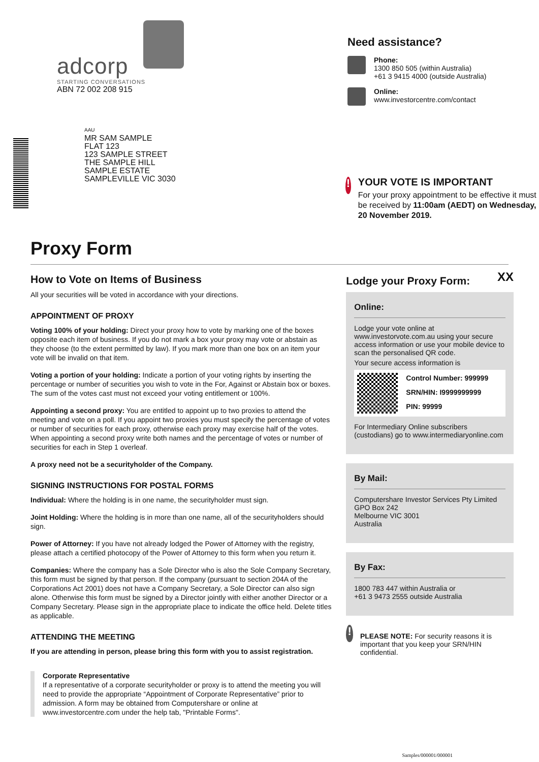adcorp
STARTING CONVERSATIONS
ABN 72 002 208 915
AAU
MR SAM SAMPLE
FLAT 123
123 SAMPLE STREET
THE SAMPLE HILL
SAMPLE ESTATE
SAMPLEVILLE VIC 3030
Need assistance?
Phone:
1300 850 505 (within Australia)
+61 3 9415 4000 (outside Australia)
Online:
www.investorcentre.com/contact
!
YOUR VOTE IS IMPORTANT
For your proxy appointment to be effective it must be received by 11:00am (AEDT) on Wednesday, 20 November 2019.
Proxy Form
How to Vote on Items of Business
All your securities will be voted in accordance with your directions.
APPOINTMENT OF PROXY
Voting 100% of your holding: Direct your proxy how to vote by marking one of the boxes opposite each item of business. If you do not mark a box your proxy may vote or abstain as they choose (to the extent permitted by law). If you mark more than one box on an item your vote will be invalid on that item.
Voting a portion of your holding: Indicate a portion of your voting rights by inserting the percentage or number of securities you wish to vote in the For, Against or Abstain box or boxes. The sum of the votes cast must not exceed your voting entitlement or 100%.
Appointing a second proxy: You are entitled to appoint up to two proxies to attend the meeting and vote on a poll. If you appoint two proxies you must specify the percentage of votes or number of securities for each proxy, otherwise each proxy may exercise half of the votes. When appointing a second proxy write both names and the percentage of votes or number of securities for each in Step 1 overleaf.
A proxy need not be a securityholder of the Company.
SIGNING INSTRUCTIONS FOR POSTAL FORMS
Individual: Where the holding is in one name, the securityholder must sign.
Joint Holding: Where the holding is in more than one name, all of the securityholders should sign.
Power of Attorney: If you have not already lodged the Power of Attorney with the registry, please attach a certified photocopy of the Power of Attorney to this form when you return it.
Companies: Where the company has a Sole Director who is also the Sole Company Secretary, this form must be signed by that person. If the company (pursuant to section 204A of the Corporations Act 2001) does not have a Company Secretary, a Sole Director can also sign alone. Otherwise this form must be signed by a Director jointly with either another Director or a Company Secretary. Please sign in the appropriate place to indicate the office held. Delete titles as applicable.
ATTENDING THE MEETING
If you are attending in person, please bring this form with you to assist registration.
Corporate Representative
If a representative of a corporate securityholder or proxy is to attend the meeting you will need to provide the appropriate “Appointment of Corporate Representative” prior to admission. A form may be obtained from Computershare or online at www.investorcentre.com under the help tab, "Printable Forms".
Lodge your Proxy Form:
XX
Online:
Lodge your vote online at www.investorvote.com.au using your secure access information or use your mobile device to scan the personalised QR code.
Your secure access information is
Control Number: 999999
SRN/HIN: I9999999999
PIN: 99999
For Intermediary Online subscribers (custodians) go to www.intermediaryonline.com
By Mail:
Computershare Investor Services Pty Limited
GPO Box 242
Melbourne VIC 3001
Australia
By Fax:
1800 783 447 within Australia or
+61 3 9473 2555 outside Australia
!
PLEASE NOTE: For security reasons it is important that you keep your SRN/HIN confidential.
Samples/000001/000001